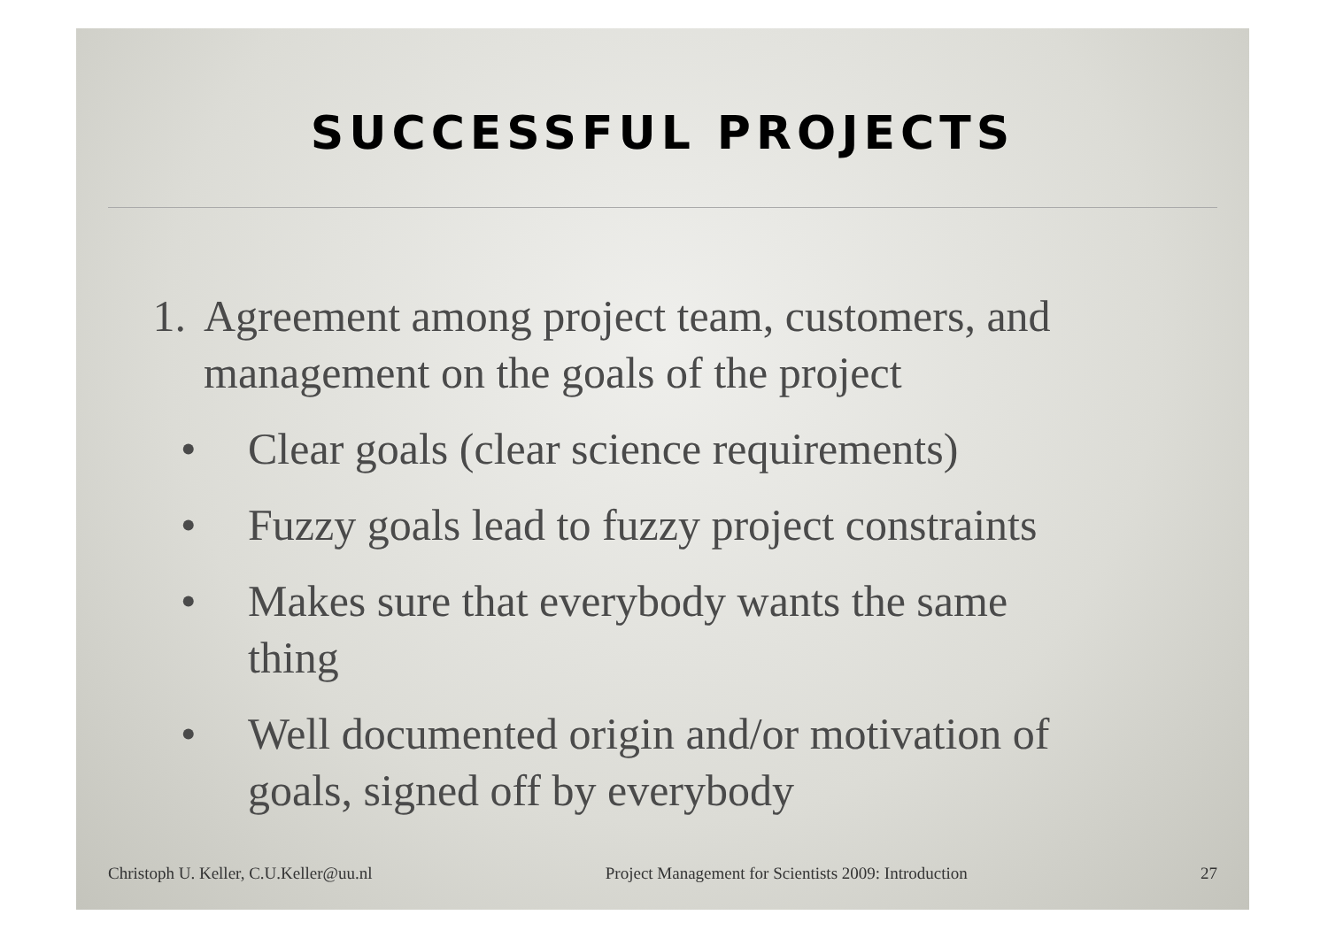SUCCESSFUL PROJECTS
1. Agreement among project team, customers, and
management on the goals of the project
• Clear goals (clear science requirements)
• Fuzzy goals lead to fuzzy project constraints
• Makes sure that everybody wants the same
thing
• Well documented origin and/or motivation of
goals, signed off by everybody
Christoph U. Keller, C.U.Keller@uu.nl Project Management for Scientists 2009: Introduction 27